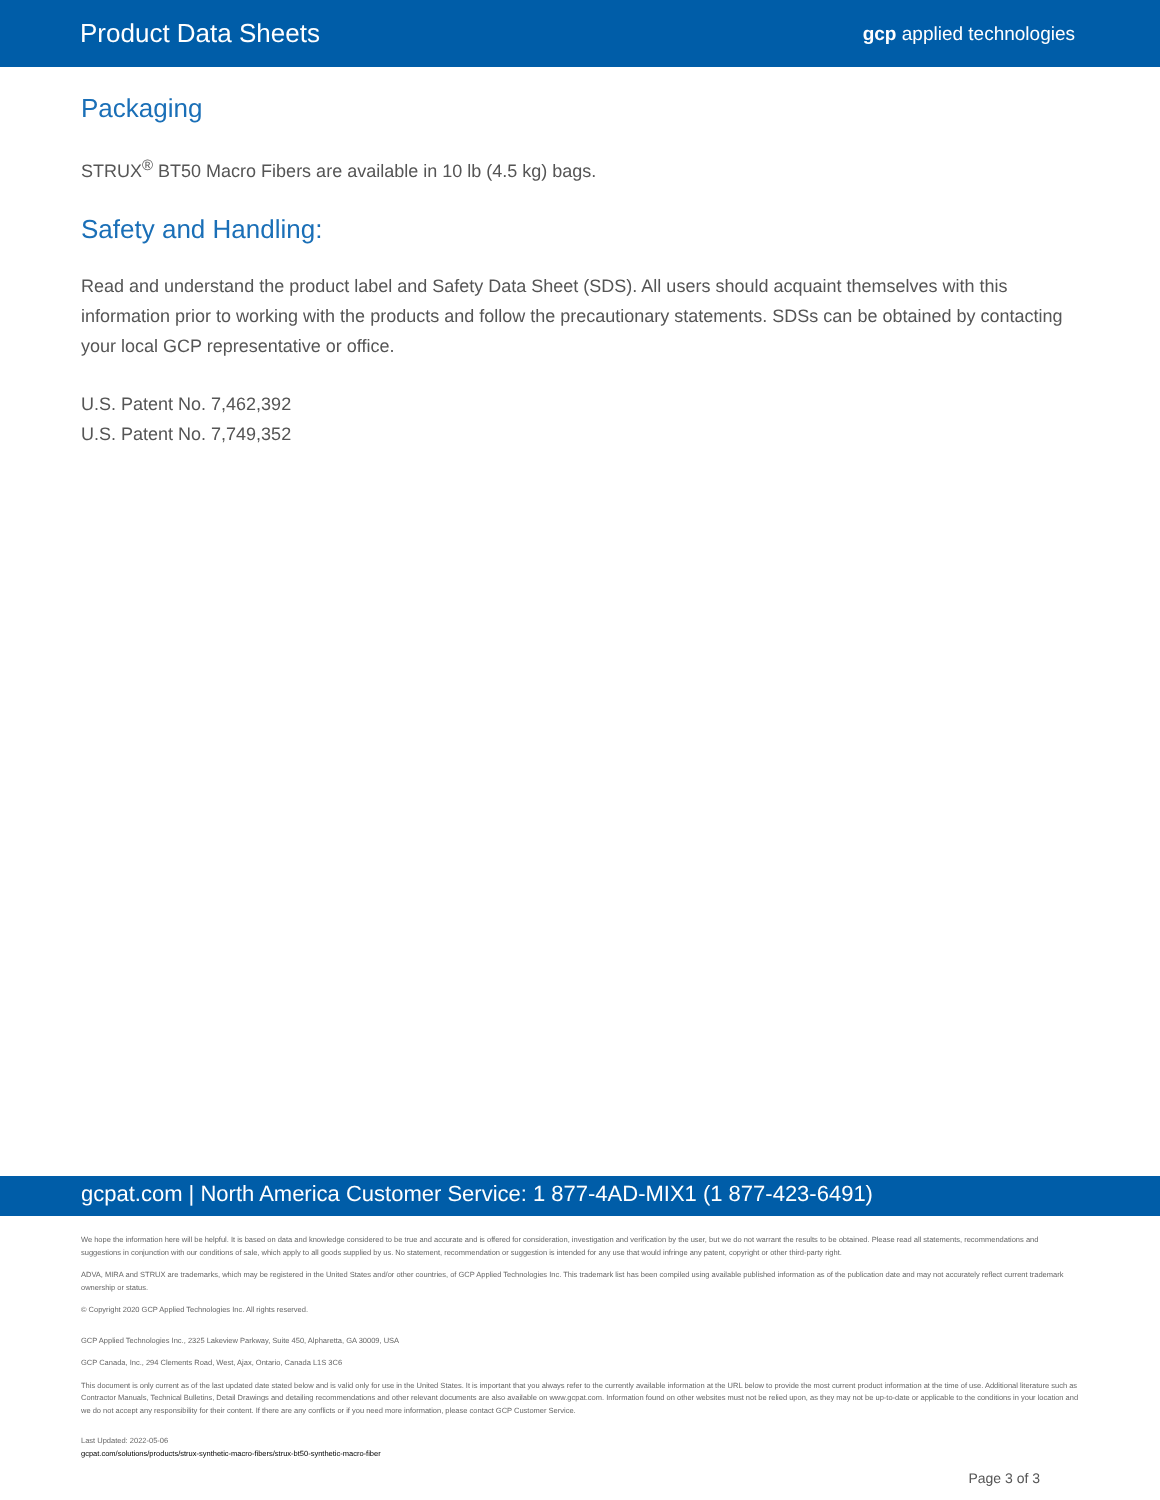Product Data Sheets gcp applied technologies
Packaging
STRUX<sup>®</sup> BT50 Macro Fibers are available in 10 lb (4.5 kg) bags.
Safety and Handling:
Read and understand the product label and Safety Data Sheet (SDS). All users should acquaint themselves with this information prior to working with the products and follow the precautionary statements. SDSs can be obtained by contacting your local GCP representative or office.
U.S. Patent No. 7,462,392
U.S. Patent No. 7,749,352
gcpat.com | North America Customer Service: 1 877-4AD-MIX1 (1 877-423-6491)
We hope the information here will be helpful. It is based on data and knowledge considered to be true and accurate and is offered for consideration, investigation and verification by the user, but we do not warrant the results to be obtained. Please read all statements, recommendations and suggestions in conjunction with our conditions of sale, which apply to all goods supplied by us. No statement, recommendation or suggestion is intended for any use that would infringe any patent, copyright or other third-party right.
ADVA, MIRA and STRUX are trademarks, which may be registered in the United States and/or other countries, of GCP Applied Technologies Inc. This trademark list has been compiled using available published information as of the publication date and may not accurately reflect current trademark ownership or status.
© Copyright 2020 GCP Applied Technologies Inc. All rights reserved.
GCP Applied Technologies Inc., 2325 Lakeview Parkway, Suite 450, Alpharetta, GA 30009, USA
GCP Canada, Inc., 294 Clements Road, West, Ajax, Ontario, Canada L1S 3C6
This document is only current as of the last updated date stated below and is valid only for use in the United States. It is important that you always refer to the currently available information at the URL below to provide the most current product information at the time of use. Additional literature such as Contractor Manuals, Technical Bulletins, Detail Drawings and detailing recommendations and other relevant documents are also available on www.gcpat.com. Information found on other websites must not be relied upon, as they may not be up-to-date or applicable to the conditions in your location and we do not accept any responsibility for their content. If there are any conflicts or if you need more information, please contact GCP Customer Service.
Last Updated: 2022-05-06
gcpat.com/solutions/products/strux-synthetic-macro-fibers/strux-bt50-synthetic-macro-fiber
Page 3 of 3